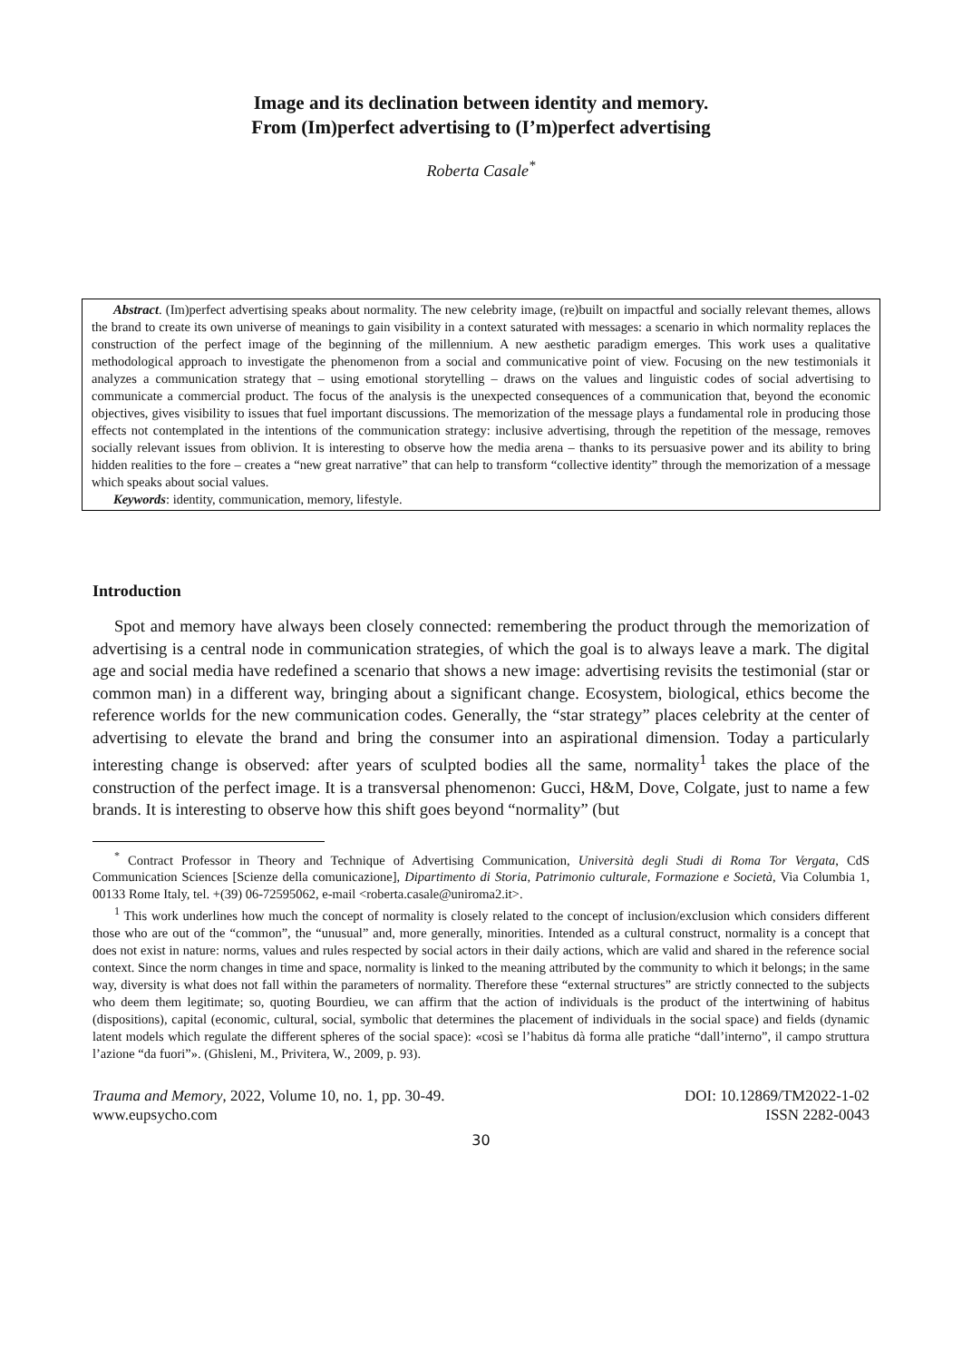Image and its declination between identity and memory.
From (Im)perfect advertising to (I’m)perfect advertising
Roberta Casale<sup>*</sup>
Abstract. (Im)perfect advertising speaks about normality. The new celebrity image, (re)built on impactful and socially relevant themes, allows the brand to create its own universe of meanings to gain visibility in a context saturated with messages: a scenario in which normality replaces the construction of the perfect image of the beginning of the millennium. A new aesthetic paradigm emerges. This work uses a qualitative methodological approach to investigate the phenomenon from a social and communicative point of view. Focusing on the new testimonials it analyzes a communication strategy that – using emotional storytelling – draws on the values and linguistic codes of social advertising to communicate a commercial product. The focus of the analysis is the unexpected consequences of a communication that, beyond the economic objectives, gives visibility to issues that fuel important discussions. The memorization of the message plays a fundamental role in producing those effects not contemplated in the intentions of the communication strategy: inclusive advertising, through the repetition of the message, removes socially relevant issues from oblivion. It is interesting to observe how the media arena – thanks to its persuasive power and its ability to bring hidden realities to the fore – creates a “new great narrative” that can help to transform “collective identity” through the memorization of a message which speaks about social values.
Keywords: identity, communication, memory, lifestyle.
Introduction
Spot and memory have always been closely connected: remembering the product through the memorization of advertising is a central node in communication strategies, of which the goal is to always leave a mark. The digital age and social media have redefined a scenario that shows a new image: advertising revisits the testimonial (star or common man) in a different way, bringing about a significant change. Ecosystem, biological, ethics become the reference worlds for the new communication codes. Generally, the “star strategy” places celebrity at the center of advertising to elevate the brand and bring the consumer into an aspirational dimension. Today a particularly interesting change is observed: after years of sculpted bodies all the same, normality<sup>1</sup> takes the place of the construction of the perfect image. It is a transversal phenomenon: Gucci, H&M, Dove, Colgate, just to name a few brands. It is interesting to observe how this shift goes beyond “normality” (but
<sup>*</sup> Contract Professor in Theory and Technique of Advertising Communication, Università degli Studi di Roma Tor Vergata, CdS Communication Sciences [Scienze della comunicazione], Dipartimento di Storia, Patrimonio culturale, Formazione e Società, Via Columbia 1, 00133 Rome Italy, tel. +(39) 06-72595062, e-mail <roberta.casale@uniroma2.it>.
<sup>1</sup> This work underlines how much the concept of normality is closely related to the concept of inclusion/exclusion which considers different those who are out of the “common”, the “unusual” and, more generally, minorities. Intended as a cultural construct, normality is a concept that does not exist in nature: norms, values and rules respected by social actors in their daily actions, which are valid and shared in the reference social context. Since the norm changes in time and space, normality is linked to the meaning attributed by the community to which it belongs; in the same way, diversity is what does not fall within the parameters of normality. Therefore these “external structures” are strictly connected to the subjects who deem them legitimate; so, quoting Bourdieu, we can affirm that the action of individuals is the product of the intertwining of habitus (dispositions), capital (economic, cultural, social, symbolic that determines the placement of individuals in the social space) and fields (dynamic latent models which regulate the different spheres of the social space): «così se l’habitus dà forma alle pratiche “dall’interno”, il campo struttura l’azione “da fuori”». (Ghisleni, M., Privitera, W., 2009, p. 93).
Trauma and Memory, 2022, Volume 10, no. 1, pp. 30-49.
www.eupsycho.com
DOI: 10.12869/TM2022-1-02
ISSN 2282-0043
30